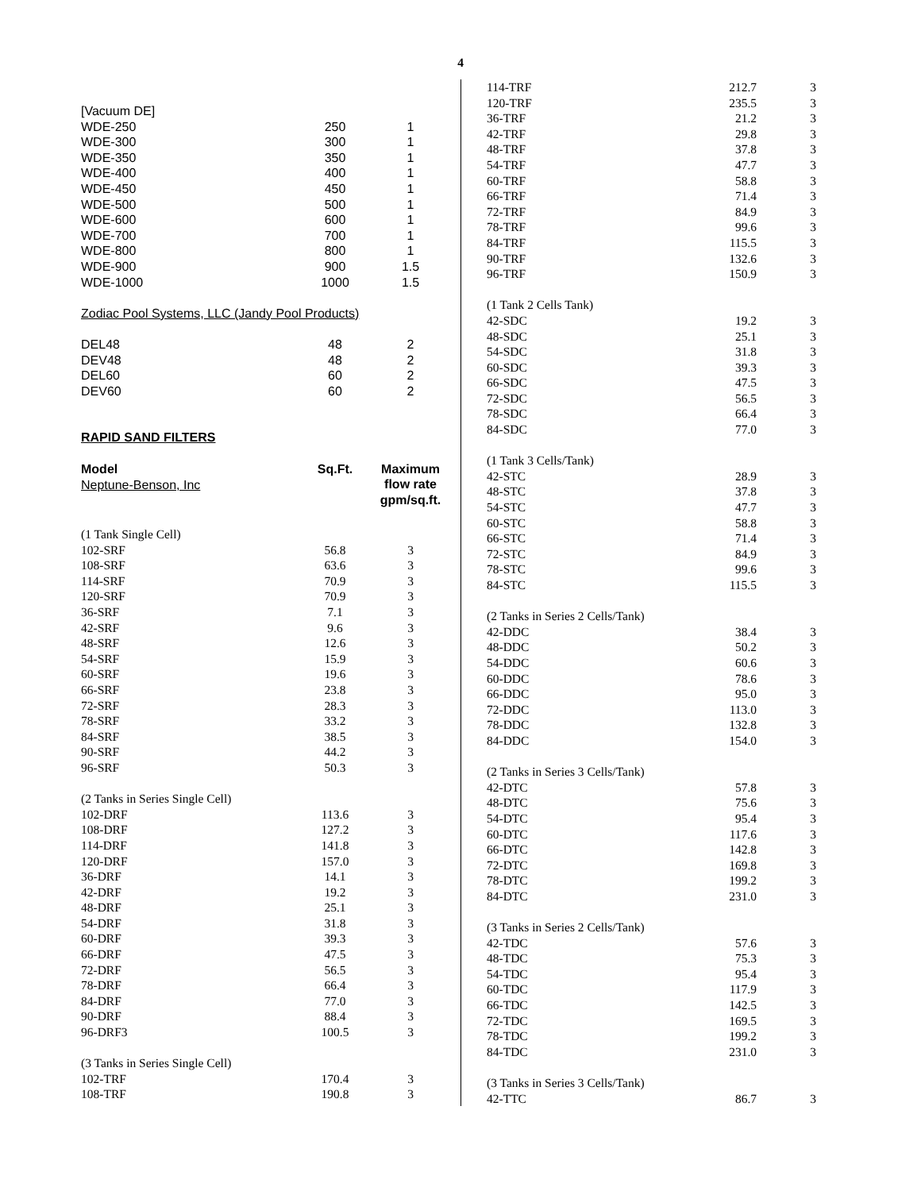4
| [Vacuum DE] | | |
| WDE-250 | 250 | 1 |
| WDE-300 | 300 | 1 |
| WDE-350 | 350 | 1 |
| WDE-400 | 400 | 1 |
| WDE-450 | 450 | 1 |
| WDE-500 | 500 | 1 |
| WDE-600 | 600 | 1 |
| WDE-700 | 700 | 1 |
| WDE-800 | 800 | 1 |
| WDE-900 | 900 | 1.5 |
| WDE-1000 | 1000 | 1.5 |
| Zodiac Pool Systems, LLC (Jandy Pool Products) | | |
| DEL48 | 48 | 2 |
| DEV48 | 48 | 2 |
| DEL60 | 60 | 2 |
| DEV60 | 60 | 2 |
| RAPID SAND FILTERS | | |
| Model | Sq.Ft. | Maximum flow rate gpm/sq.ft. |
| Neptune-Benson, Inc | | |
| (1 Tank Single Cell) | | |
| 102-SRF | 56.8 | 3 |
| 108-SRF | 63.6 | 3 |
| 114-SRF | 70.9 | 3 |
| 120-SRF | 70.9 | 3 |
| 36-SRF | 7.1 | 3 |
| 42-SRF | 9.6 | 3 |
| 48-SRF | 12.6 | 3 |
| 54-SRF | 15.9 | 3 |
| 60-SRF | 19.6 | 3 |
| 66-SRF | 23.8 | 3 |
| 72-SRF | 28.3 | 3 |
| 78-SRF | 33.2 | 3 |
| 84-SRF | 38.5 | 3 |
| 90-SRF | 44.2 | 3 |
| 96-SRF | 50.3 | 3 |
| (2 Tanks in Series Single Cell) | | |
| 102-DRF | 113.6 | 3 |
| 108-DRF | 127.2 | 3 |
| 114-DRF | 141.8 | 3 |
| 120-DRF | 157.0 | 3 |
| 36-DRF | 14.1 | 3 |
| 42-DRF | 19.2 | 3 |
| 48-DRF | 25.1 | 3 |
| 54-DRF | 31.8 | 3 |
| 60-DRF | 39.3 | 3 |
| 66-DRF | 47.5 | 3 |
| 72-DRF | 56.5 | 3 |
| 78-DRF | 66.4 | 3 |
| 84-DRF | 77.0 | 3 |
| 90-DRF | 88.4 | 3 |
| 96-DRF3 | 100.5 | 3 |
| (3 Tanks in Series Single Cell) | | |
| 102-TRF | 170.4 | 3 |
| 108-TRF | 190.8 | 3 |
| 114-TRF | 212.7 | 3 |
| 120-TRF | 235.5 | 3 |
| 36-TRF | 21.2 | 3 |
| 42-TRF | 29.8 | 3 |
| 48-TRF | 37.8 | 3 |
| 54-TRF | 47.7 | 3 |
| 60-TRF | 58.8 | 3 |
| 66-TRF | 71.4 | 3 |
| 72-TRF | 84.9 | 3 |
| 78-TRF | 99.6 | 3 |
| 84-TRF | 115.5 | 3 |
| 90-TRF | 132.6 | 3 |
| 96-TRF | 150.9 | 3 |
| (1 Tank 2 Cells Tank) | | |
| 42-SDC | 19.2 | 3 |
| 48-SDC | 25.1 | 3 |
| 54-SDC | 31.8 | 3 |
| 60-SDC | 39.3 | 3 |
| 66-SDC | 47.5 | 3 |
| 72-SDC | 56.5 | 3 |
| 78-SDC | 66.4 | 3 |
| 84-SDC | 77.0 | 3 |
| (1 Tank 3 Cells/Tank) | | |
| 42-STC | 28.9 | 3 |
| 48-STC | 37.8 | 3 |
| 54-STC | 47.7 | 3 |
| 60-STC | 58.8 | 3 |
| 66-STC | 71.4 | 3 |
| 72-STC | 84.9 | 3 |
| 78-STC | 99.6 | 3 |
| 84-STC | 115.5 | 3 |
| (2 Tanks in Series 2 Cells/Tank) | | |
| 42-DDC | 38.4 | 3 |
| 48-DDC | 50.2 | 3 |
| 54-DDC | 60.6 | 3 |
| 60-DDC | 78.6 | 3 |
| 66-DDC | 95.0 | 3 |
| 72-DDC | 113.0 | 3 |
| 78-DDC | 132.8 | 3 |
| 84-DDC | 154.0 | 3 |
| (2 Tanks in Series 3 Cells/Tank) | | |
| 42-DTC | 57.8 | 3 |
| 48-DTC | 75.6 | 3 |
| 54-DTC | 95.4 | 3 |
| 60-DTC | 117.6 | 3 |
| 66-DTC | 142.8 | 3 |
| 72-DTC | 169.8 | 3 |
| 78-DTC | 199.2 | 3 |
| 84-DTC | 231.0 | 3 |
| (3 Tanks in Series 2 Cells/Tank) | | |
| 42-TDC | 57.6 | 3 |
| 48-TDC | 75.3 | 3 |
| 54-TDC | 95.4 | 3 |
| 60-TDC | 117.9 | 3 |
| 66-TDC | 142.5 | 3 |
| 72-TDC | 169.5 | 3 |
| 78-TDC | 199.2 | 3 |
| 84-TDC | 231.0 | 3 |
| (3 Tanks in Series 3 Cells/Tank) | | |
| 42-TTC | 86.7 | 3 |